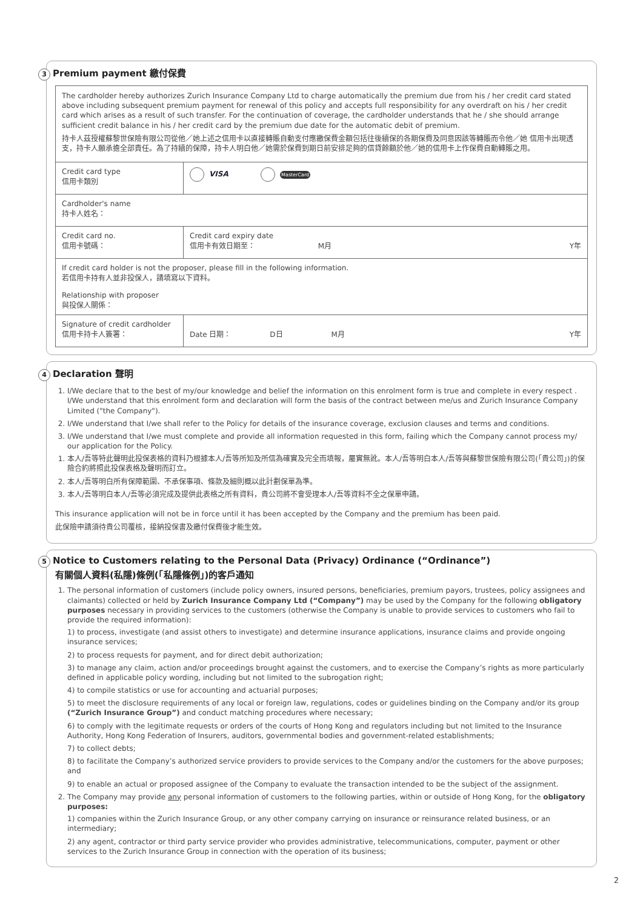3 Premium payment 繳付保費
The cardholder hereby authorizes Zurich Insurance Company Ltd to charge automatically the premium due from his / her credit card stated above including subsequent premium payment for renewal of this policy and accepts full responsibility for any overdraft on his / her credit card which arises as a result of such transfer. For the continuation of coverage, the cardholder understands that he / she should arrange sufficient credit balance in his / her credit card by the premium due date for the automatic debit of premium.
持卡人茲授權蘇黎世保險有限公司從他／她上述之信用卡以直接轉賬自動支付應繳保費金額包括往後續保的各期保費及同意因該等轉賬而令他／她 信用卡出現透支，持卡人願承擔全部責任。為了持續的保障，持卡人明白他／她需於保費到期日前安排足夠的信貸餘額於他／她的信用卡上作保費自動轉賬之用。
| Credit card type 信用卡類別 | VISA MasterCard | |
| Cardholder's name 持卡人姓名： | | |
| Credit card no. 信用卡號碼： | | Credit card expiry date 信用卡有效日期至： M月 Y年 |
| If credit card holder is not the proposer, please fill in the following information. 若信用卡持有人並非投保人，請填寫以下資料。 Relationship with proposer 與投保人關係： | | |
| Signature of credit cardholder 信用卡持卡人簽署： | | Date 日期： D日 M月 Y年 |
4 Declaration 聲明
1. I/We declare that to the best of my/our knowledge and belief the information on this enrolment form is true and complete in every respect . I/We understand that this enrolment form and declaration will form the basis of the contract between me/us and Zurich Insurance Company Limited ("the Company").
2. I/We understand that I/we shall refer to the Policy for details of the insurance coverage, exclusion clauses and terms and conditions.
3. I/We understand that I/we must complete and provide all information requested in this form, failing which the Company cannot process my/ our application for the Policy.
1. 本人/吾等特此聲明此投保表格的資料乃根據本人/吾等所知及所信為確實及完全而填報，屬實無訛。本人/吾等明白本人/吾等與蘇黎世保險有限公司(「貴公司」)的保險合約將照此投保表格及聲明而訂立。
2. 本人/吾等明白所有保障範圍、不承保事項、條款及細則概以此計劃保單為準。
3. 本人/吾等明白本人/吾等必須完成及提供此表格之所有資料，貴公司將不會受理本人/吾等資料不全之保單申請。
This insurance application will not be in force until it has been accepted by the Company and the premium has been paid.
此保險申請須待貴公司覆核，接納投保書及繳付保費後才能生效。
5 Notice to Customers relating to the Personal Data (Privacy) Ordinance (“Ordinance”)
有關個人資料(私隱)條例(「私隱條例」)的客戶通知
1. The personal information of customers (include policy owners, insured persons, beneficiaries, premium payors, trustees, policy assignees and claimants) collected or held by Zurich Insurance Company Ltd (“Company”) may be used by the Company for the following obligatory purposes necessary in providing services to the customers (otherwise the Company is unable to provide services to customers who fail to provide the required information):
1) to process, investigate (and assist others to investigate) and determine insurance applications, insurance claims and provide ongoing insurance services;
2) to process requests for payment, and for direct debit authorization;
3) to manage any claim, action and/or proceedings brought against the customers, and to exercise the Company’s rights as more particularly defined in applicable policy wording, including but not limited to the subrogation right;
4) to compile statistics or use for accounting and actuarial purposes;
5) to meet the disclosure requirements of any local or foreign law, regulations, codes or guidelines binding on the Company and/or its group (“Zurich Insurance Group”) and conduct matching procedures where necessary;
6) to comply with the legitimate requests or orders of the courts of Hong Kong and regulators including but not limited to the Insurance Authority, Hong Kong Federation of Insurers, auditors, governmental bodies and government-related establishments;
7) to collect debts;
8) to facilitate the Company’s authorized service providers to provide services to the Company and/or the customers for the above purposes; and
9) to enable an actual or proposed assignee of the Company to evaluate the transaction intended to be the subject of the assignment.
2. The Company may provide any personal information of customers to the following parties, within or outside of Hong Kong, for the obligatory purposes:
1) companies within the Zurich Insurance Group, or any other company carrying on insurance or reinsurance related business, or an intermediary;
2) any agent, contractor or third party service provider who provides administrative, telecommunications, computer, payment or other services to the Zurich Insurance Group in connection with the operation of its business;
2